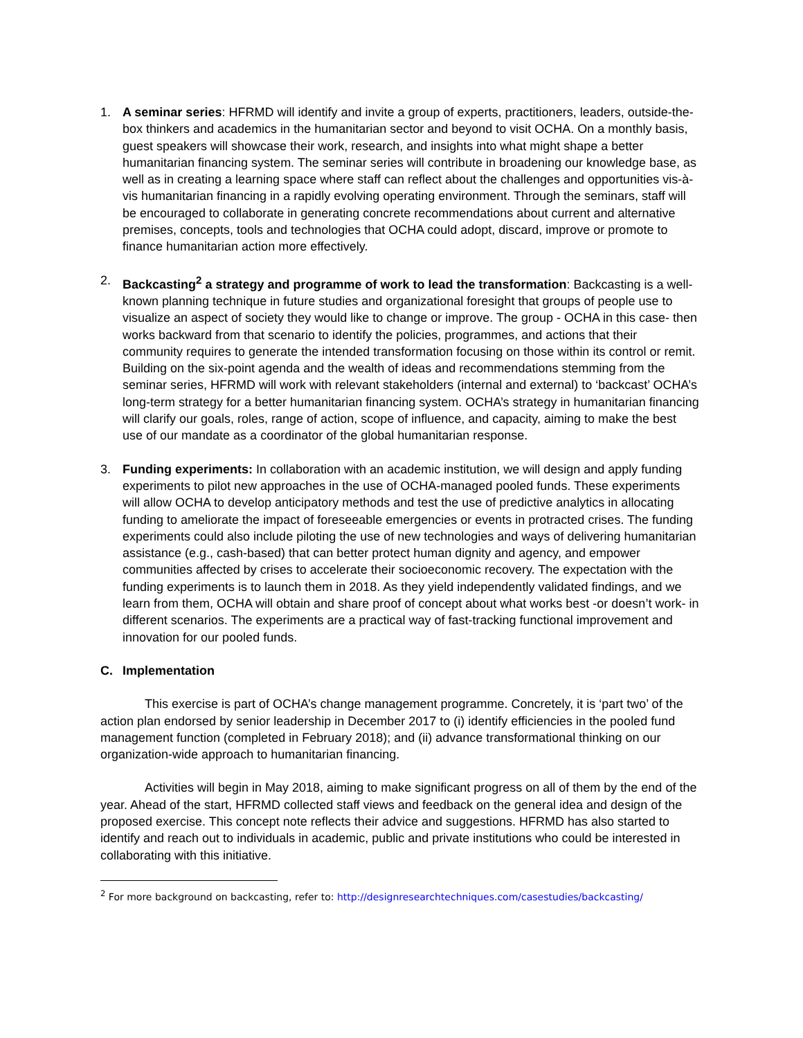1. A seminar series: HFRMD will identify and invite a group of experts, practitioners, leaders, outside-the-box thinkers and academics in the humanitarian sector and beyond to visit OCHA. On a monthly basis, guest speakers will showcase their work, research, and insights into what might shape a better humanitarian financing system. The seminar series will contribute in broadening our knowledge base, as well as in creating a learning space where staff can reflect about the challenges and opportunities vis-à-vis humanitarian financing in a rapidly evolving operating environment. Through the seminars, staff will be encouraged to collaborate in generating concrete recommendations about current and alternative premises, concepts, tools and technologies that OCHA could adopt, discard, improve or promote to finance humanitarian action more effectively.
2. Backcasting<sup>2</sup> a strategy and programme of work to lead the transformation: Backcasting is a well-known planning technique in future studies and organizational foresight that groups of people use to visualize an aspect of society they would like to change or improve. The group - OCHA in this case- then works backward from that scenario to identify the policies, programmes, and actions that their community requires to generate the intended transformation focusing on those within its control or remit. Building on the six-point agenda and the wealth of ideas and recommendations stemming from the seminar series, HFRMD will work with relevant stakeholders (internal and external) to ‘backcast’ OCHA’s long-term strategy for a better humanitarian financing system. OCHA’s strategy in humanitarian financing will clarify our goals, roles, range of action, scope of influence, and capacity, aiming to make the best use of our mandate as a coordinator of the global humanitarian response.
3. Funding experiments: In collaboration with an academic institution, we will design and apply funding experiments to pilot new approaches in the use of OCHA-managed pooled funds. These experiments will allow OCHA to develop anticipatory methods and test the use of predictive analytics in allocating funding to ameliorate the impact of foreseeable emergencies or events in protracted crises. The funding experiments could also include piloting the use of new technologies and ways of delivering humanitarian assistance (e.g., cash-based) that can better protect human dignity and agency, and empower communities affected by crises to accelerate their socioeconomic recovery. The expectation with the funding experiments is to launch them in 2018. As they yield independently validated findings, and we learn from them, OCHA will obtain and share proof of concept about what works best -or doesn’t work- in different scenarios. The experiments are a practical way of fast-tracking functional improvement and innovation for our pooled funds.
C. Implementation
This exercise is part of OCHA’s change management programme. Concretely, it is ‘part two’ of the action plan endorsed by senior leadership in December 2017 to (i) identify efficiencies in the pooled fund management function (completed in February 2018); and (ii) advance transformational thinking on our organization-wide approach to humanitarian financing.
Activities will begin in May 2018, aiming to make significant progress on all of them by the end of the year. Ahead of the start, HFRMD collected staff views and feedback on the general idea and design of the proposed exercise. This concept note reflects their advice and suggestions. HFRMD has also started to identify and reach out to individuals in academic, public and private institutions who could be interested in collaborating with this initiative.
<sup>2</sup> For more background on backcasting, refer to: http://designresearchtechniques.com/casestudies/backcasting/